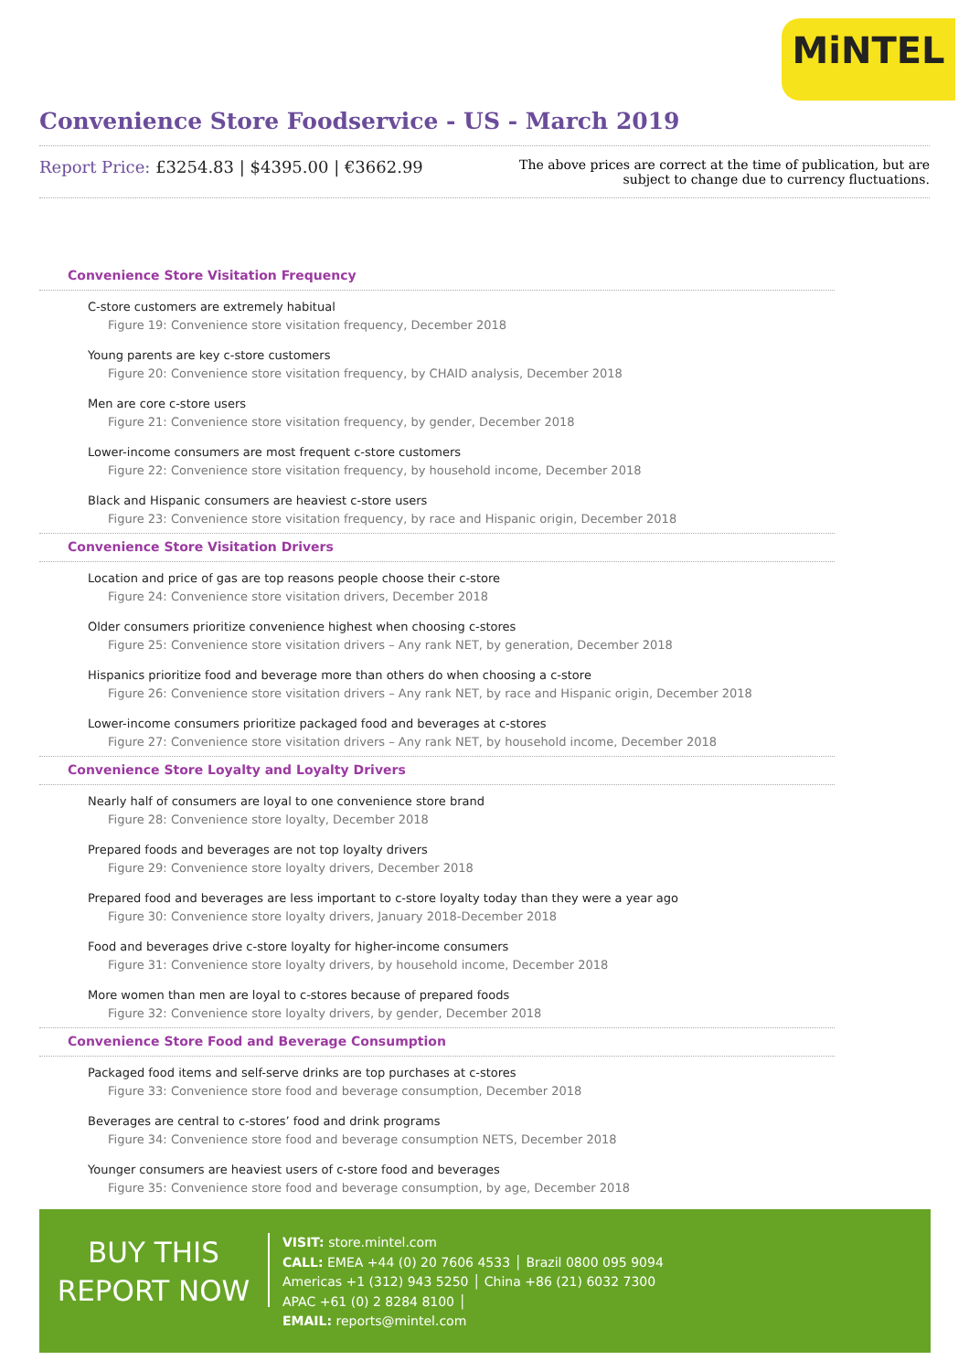MiNTEL
Convenience Store Foodservice - US - March 2019
Report Price: £3254.83 | $4395.00 | €3662.99
The above prices are correct at the time of publication, but are subject to change due to currency fluctuations.
Convenience Store Visitation Frequency
C-store customers are extremely habitual
Figure 19: Convenience store visitation frequency, December 2018
Young parents are key c-store customers
Figure 20: Convenience store visitation frequency, by CHAID analysis, December 2018
Men are core c-store users
Figure 21: Convenience store visitation frequency, by gender, December 2018
Lower-income consumers are most frequent c-store customers
Figure 22: Convenience store visitation frequency, by household income, December 2018
Black and Hispanic consumers are heaviest c-store users
Figure 23: Convenience store visitation frequency, by race and Hispanic origin, December 2018
Convenience Store Visitation Drivers
Location and price of gas are top reasons people choose their c-store
Figure 24: Convenience store visitation drivers, December 2018
Older consumers prioritize convenience highest when choosing c-stores
Figure 25: Convenience store visitation drivers – Any rank NET, by generation, December 2018
Hispanics prioritize food and beverage more than others do when choosing a c-store
Figure 26: Convenience store visitation drivers – Any rank NET, by race and Hispanic origin, December 2018
Lower-income consumers prioritize packaged food and beverages at c-stores
Figure 27: Convenience store visitation drivers – Any rank NET, by household income, December 2018
Convenience Store Loyalty and Loyalty Drivers
Nearly half of consumers are loyal to one convenience store brand
Figure 28: Convenience store loyalty, December 2018
Prepared foods and beverages are not top loyalty drivers
Figure 29: Convenience store loyalty drivers, December 2018
Prepared food and beverages are less important to c-store loyalty today than they were a year ago
Figure 30: Convenience store loyalty drivers, January 2018-December 2018
Food and beverages drive c-store loyalty for higher-income consumers
Figure 31: Convenience store loyalty drivers, by household income, December 2018
More women than men are loyal to c-stores because of prepared foods
Figure 32: Convenience store loyalty drivers, by gender, December 2018
Convenience Store Food and Beverage Consumption
Packaged food items and self-serve drinks are top purchases at c-stores
Figure 33: Convenience store food and beverage consumption, December 2018
Beverages are central to c-stores’ food and drink programs
Figure 34: Convenience store food and beverage consumption NETS, December 2018
Younger consumers are heaviest users of c-store food and beverages
Figure 35: Convenience store food and beverage consumption, by age, December 2018
BUY THIS
REPORT NOW
VISIT: store.mintel.com
CALL: EMEA +44 (0) 20 7606 4533 │ Brazil 0800 095 9094
Americas +1 (312) 943 5250 │ China +86 (21) 6032 7300
APAC +61 (0) 2 8284 8100 │
EMAIL: reports@mintel.com